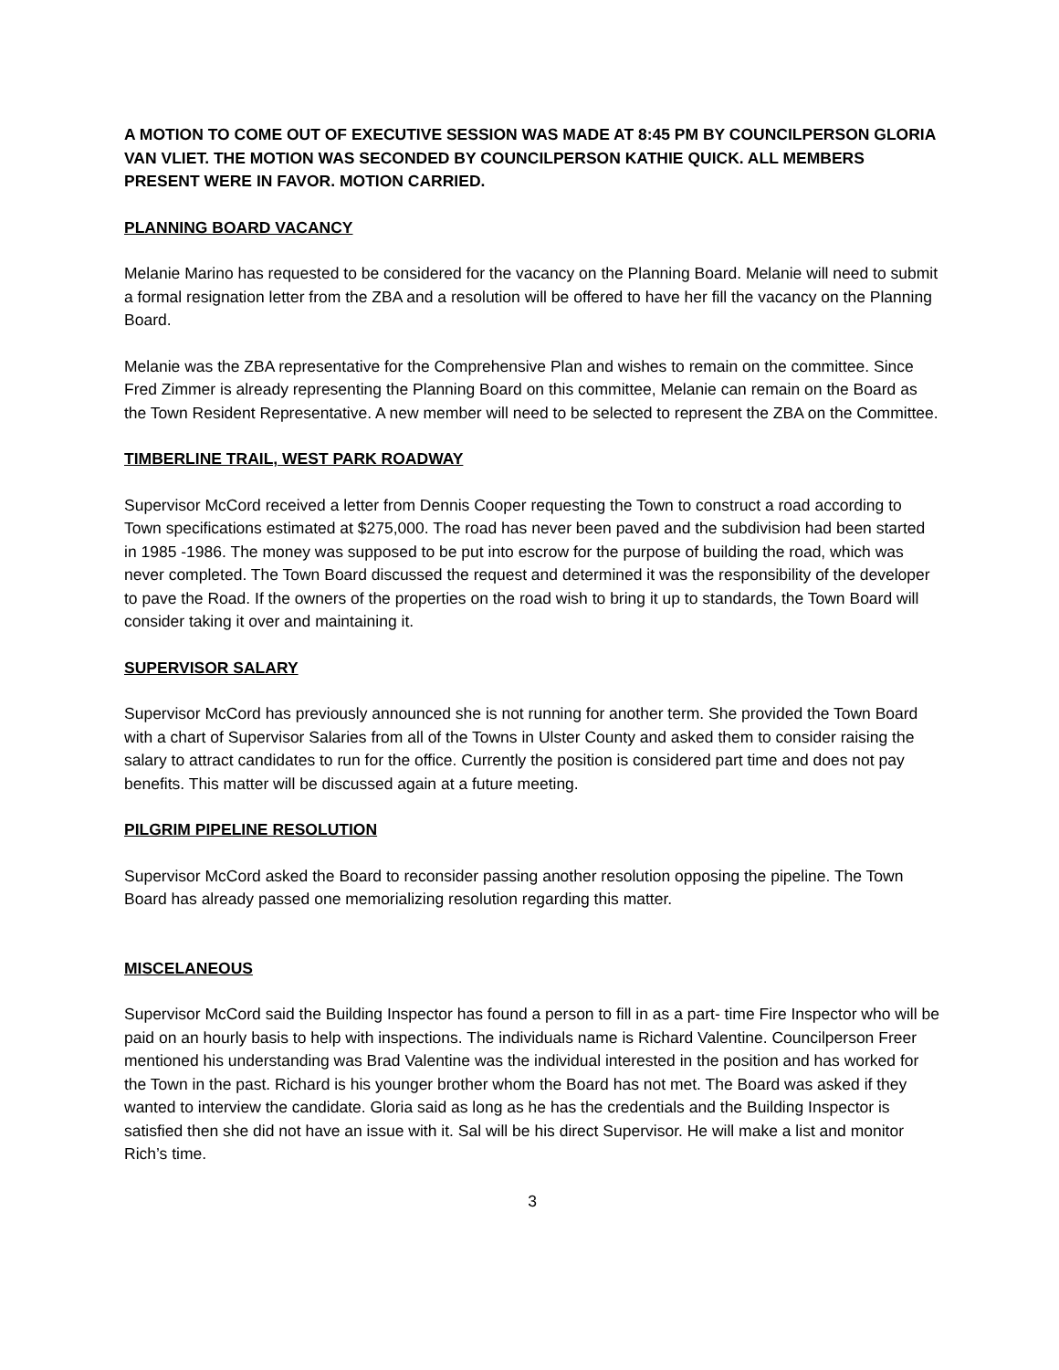A MOTION TO COME OUT OF EXECUTIVE SESSION WAS MADE AT 8:45 PM BY COUNCILPERSON GLORIA VAN VLIET. THE MOTION WAS SECONDED BY COUNCILPERSON KATHIE QUICK. ALL MEMBERS PRESENT WERE IN FAVOR. MOTION CARRIED.
PLANNING BOARD VACANCY
Melanie Marino has requested to be considered for the vacancy on the Planning Board. Melanie will need to submit a formal resignation letter from the ZBA and a resolution will be offered to have her fill the vacancy on the Planning Board.
Melanie was the ZBA representative for the Comprehensive Plan and wishes to remain on the committee. Since Fred Zimmer is already representing the Planning Board on this committee, Melanie can remain on the Board as the Town Resident Representative. A new member will need to be selected to represent the ZBA on the Committee.
TIMBERLINE TRAIL, WEST PARK ROADWAY
Supervisor McCord received a letter from Dennis Cooper requesting the Town to construct a road according to Town specifications estimated at $275,000. The road has never been paved and the subdivision had been started in 1985 -1986. The money was supposed to be put into escrow for the purpose of building the road, which was never completed. The Town Board discussed the request and determined it was the responsibility of the developer to pave the Road. If the owners of the properties on the road wish to bring it up to standards, the Town Board will consider taking it over and maintaining it.
SUPERVISOR SALARY
Supervisor McCord has previously announced she is not running for another term. She provided the Town Board with a chart of Supervisor Salaries from all of the Towns in Ulster County and asked them to consider raising the salary to attract candidates to run for the office. Currently the position is considered part time and does not pay benefits. This matter will be discussed again at a future meeting.
PILGRIM PIPELINE RESOLUTION
Supervisor McCord asked the Board to reconsider passing another resolution opposing the pipeline. The Town Board has already passed one memorializing resolution regarding this matter.
MISCELANEOUS
Supervisor McCord said the Building Inspector has found a person to fill in as a part- time Fire Inspector who will be paid on an hourly basis to help with inspections. The individuals name is Richard Valentine. Councilperson Freer mentioned his understanding was Brad Valentine was the individual interested in the position and has worked for the Town in the past. Richard is his younger brother whom the Board has not met. The Board was asked if they wanted to interview the candidate. Gloria said as long as he has the credentials and the Building Inspector is satisfied then she did not have an issue with it. Sal will be his direct Supervisor. He will make a list and monitor Rich’s time.
3